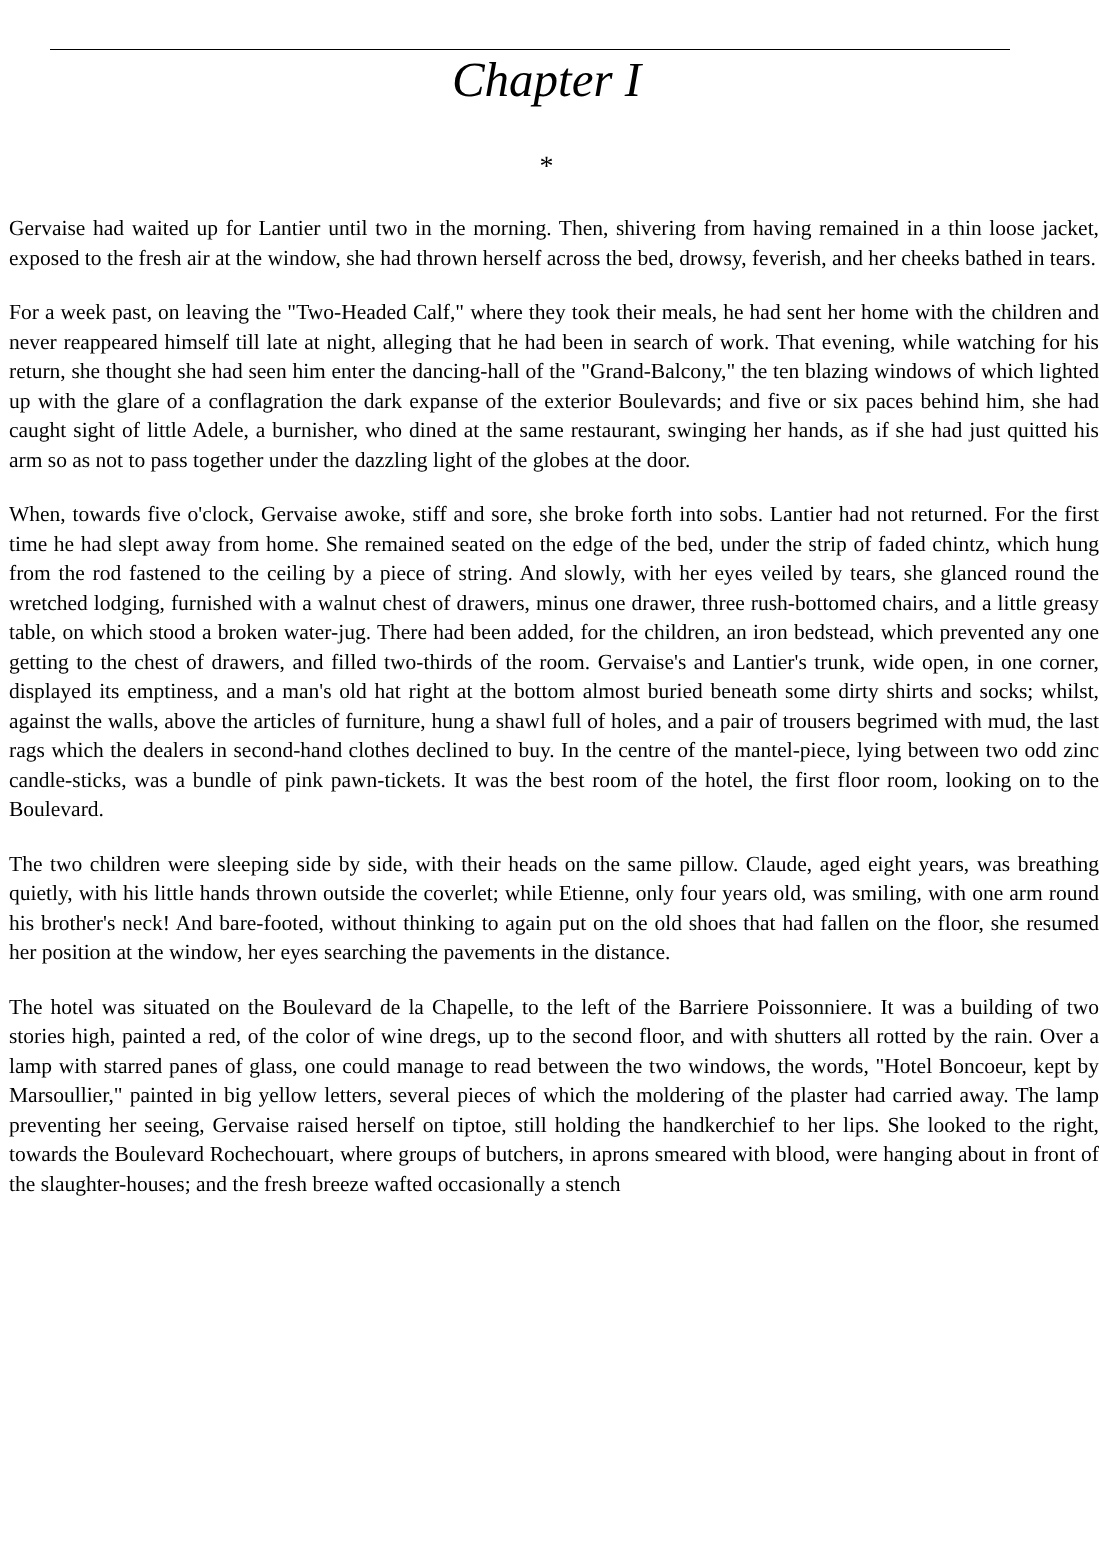Chapter I
*
Gervaise had waited up for Lantier until two in the morning. Then, shivering from having remained in a thin loose jacket, exposed to the fresh air at the window, she had thrown herself across the bed, drowsy, feverish, and her cheeks bathed in tears.
For a week past, on leaving the "Two-Headed Calf," where they took their meals, he had sent her home with the children and never reappeared himself till late at night, alleging that he had been in search of work. That evening, while watching for his return, she thought she had seen him enter the dancing-hall of the "Grand-Balcony," the ten blazing windows of which lighted up with the glare of a conflagration the dark expanse of the exterior Boulevards; and five or six paces behind him, she had caught sight of little Adele, a burnisher, who dined at the same restaurant, swinging her hands, as if she had just quitted his arm so as not to pass together under the dazzling light of the globes at the door.
When, towards five o'clock, Gervaise awoke, stiff and sore, she broke forth into sobs. Lantier had not returned. For the first time he had slept away from home. She remained seated on the edge of the bed, under the strip of faded chintz, which hung from the rod fastened to the ceiling by a piece of string. And slowly, with her eyes veiled by tears, she glanced round the wretched lodging, furnished with a walnut chest of drawers, minus one drawer, three rush-bottomed chairs, and a little greasy table, on which stood a broken water-jug. There had been added, for the children, an iron bedstead, which prevented any one getting to the chest of drawers, and filled two-thirds of the room. Gervaise's and Lantier's trunk, wide open, in one corner, displayed its emptiness, and a man's old hat right at the bottom almost buried beneath some dirty shirts and socks; whilst, against the walls, above the articles of furniture, hung a shawl full of holes, and a pair of trousers begrimed with mud, the last rags which the dealers in second-hand clothes declined to buy. In the centre of the mantel-piece, lying between two odd zinc candle-sticks, was a bundle of pink pawn-tickets. It was the best room of the hotel, the first floor room, looking on to the Boulevard.
The two children were sleeping side by side, with their heads on the same pillow. Claude, aged eight years, was breathing quietly, with his little hands thrown outside the coverlet; while Etienne, only four years old, was smiling, with one arm round his brother's neck! And bare-footed, without thinking to again put on the old shoes that had fallen on the floor, she resumed her position at the window, her eyes searching the pavements in the distance.
The hotel was situated on the Boulevard de la Chapelle, to the left of the Barriere Poissonniere. It was a building of two stories high, painted a red, of the color of wine dregs, up to the second floor, and with shutters all rotted by the rain. Over a lamp with starred panes of glass, one could manage to read between the two windows, the words, "Hotel Boncoeur, kept by Marsoullier," painted in big yellow letters, several pieces of which the moldering of the plaster had carried away. The lamp preventing her seeing, Gervaise raised herself on tiptoe, still holding the handkerchief to her lips. She looked to the right, towards the Boulevard Rochechouart, where groups of butchers, in aprons smeared with blood, were hanging about in front of the slaughter-houses; and the fresh breeze wafted occasionally a stench